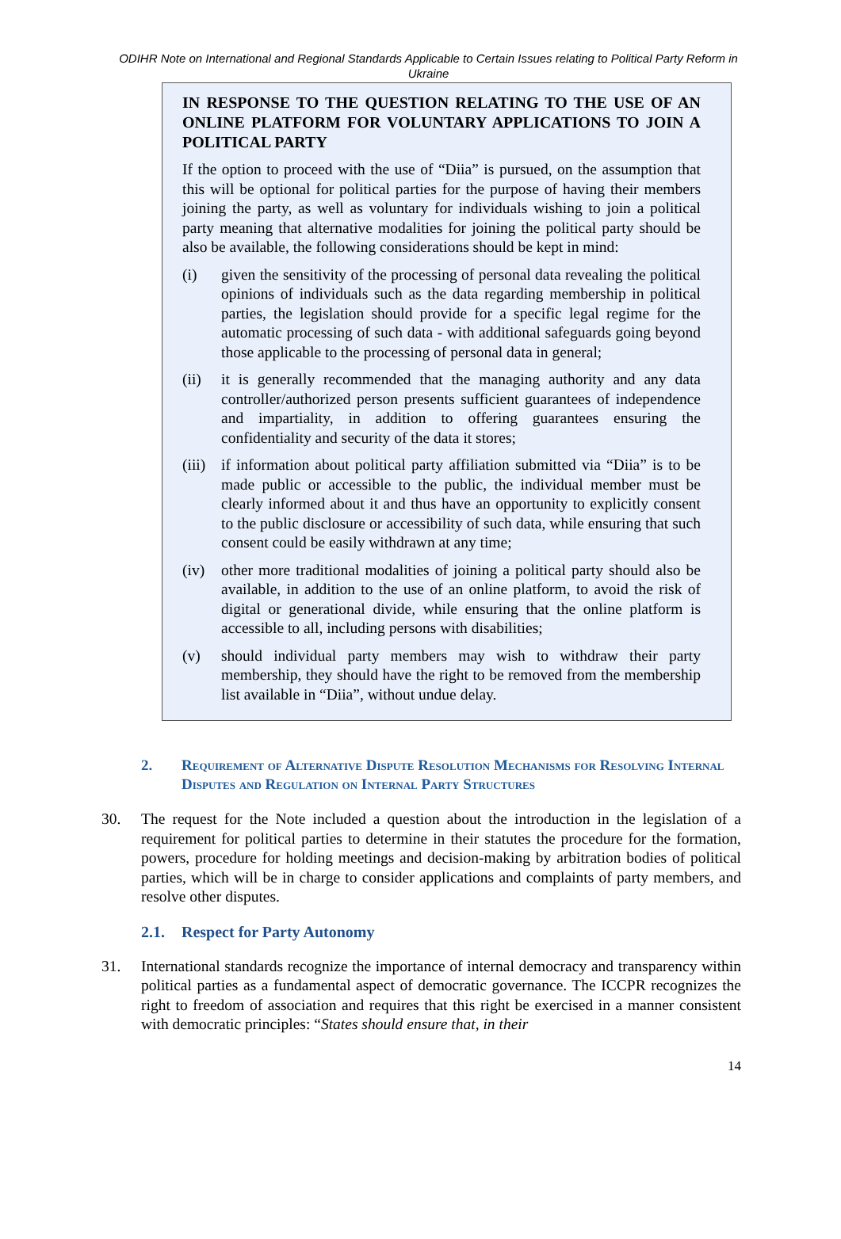ODIHR Note on International and Regional Standards Applicable to Certain Issues relating to Political Party Reform in Ukraine
IN RESPONSE TO THE QUESTION RELATING TO THE USE OF AN ONLINE PLATFORM FOR VOLUNTARY APPLICATIONS TO JOIN A POLITICAL PARTY
If the option to proceed with the use of “Diia” is pursued, on the assumption that this will be optional for political parties for the purpose of having their members joining the party, as well as voluntary for individuals wishing to join a political party meaning that alternative modalities for joining the political party should be also be available, the following considerations should be kept in mind:
(i) given the sensitivity of the processing of personal data revealing the political opinions of individuals such as the data regarding membership in political parties, the legislation should provide for a specific legal regime for the automatic processing of such data - with additional safeguards going beyond those applicable to the processing of personal data in general;
(ii) it is generally recommended that the managing authority and any data controller/authorized person presents sufficient guarantees of independence and impartiality, in addition to offering guarantees ensuring the confidentiality and security of the data it stores;
(iii)
if information about political party affiliation submitted via “Diia” is to be made public or accessible to the public, the individual member must be clearly informed about it and thus have an opportunity to explicitly consent to the public disclosure or accessibility of such data, while ensuring that such consent could be easily withdrawn at any time;
(iv) other more traditional modalities of joining a political party should also be available, in addition to the use of an online platform, to avoid the risk of digital or generational divide, while ensuring that the online platform is accessible to all, including persons with disabilities;
(v) should individual party members may wish to withdraw their party membership, they should have the right to be removed from the membership list available in “Diia”, without undue delay.
2. Requirement of Alternative Dispute Resolution Mechanisms for Resolving Internal Disputes and Regulation on Internal Party Structures
30. The request for the Note included a question about the introduction in the legislation of a requirement for political parties to determine in their statutes the procedure for the formation, powers, procedure for holding meetings and decision-making by arbitration bodies of political parties, which will be in charge to consider applications and complaints of party members, and resolve other disputes.
2.1. Respect for Party Autonomy
31. International standards recognize the importance of internal democracy and transparency within political parties as a fundamental aspect of democratic governance. The ICCPR recognizes the right to freedom of association and requires that this right be exercised in a manner consistent with democratic principles: “States should ensure that, in their
14